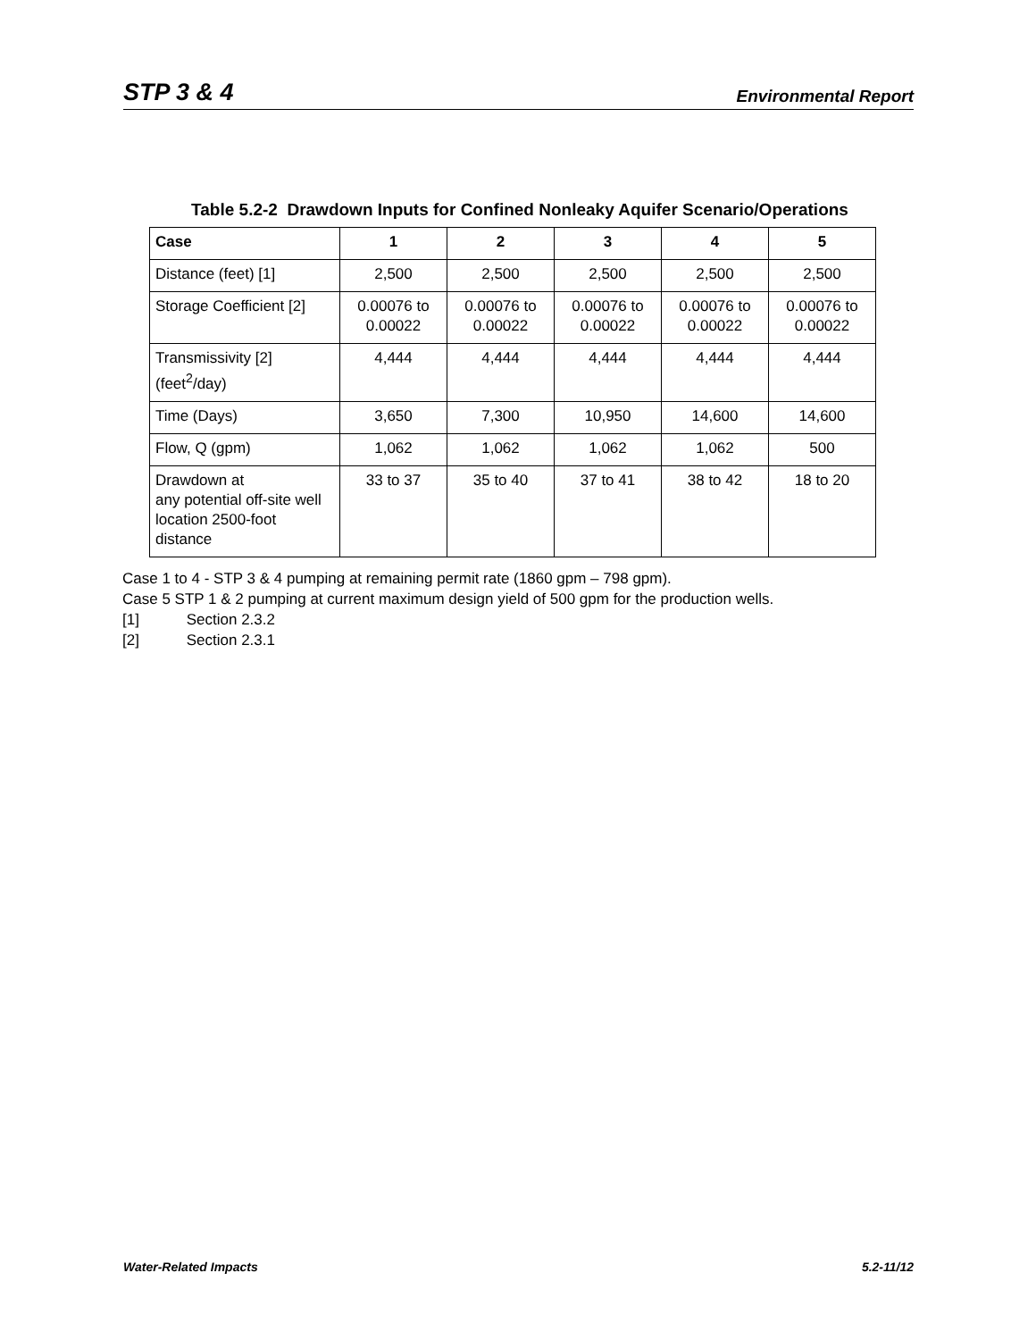STP 3 & 4
Environmental Report
Table 5.2-2 Drawdown Inputs for Confined Nonleaky Aquifer Scenario/Operations
| Case | 1 | 2 | 3 | 4 | 5 |
| --- | --- | --- | --- | --- | --- |
| Distance (feet) [1] | 2,500 | 2,500 | 2,500 | 2,500 | 2,500 |
| Storage Coefficient [2] | 0.00076 to 0.00022 | 0.00076 to 0.00022 | 0.00076 to 0.00022 | 0.00076 to 0.00022 | 0.00076 to 0.00022 |
| Transmissivity [2] (feet<sup>2</sup>/day) | 4,444 | 4,444 | 4,444 | 4,444 | 4,444 |
| Time (Days) | 3,650 | 7,300 | 10,950 | 14,600 | 14,600 |
| Flow, Q (gpm) | 1,062 | 1,062 | 1,062 | 1,062 | 500 |
| Drawdown at any potential off-site well location 2500-foot distance | 33 to 37 | 35 to 40 | 37 to 41 | 38 to 42 | 18 to 20 |
Case 1 to 4 - STP 3 & 4 pumping at remaining permit rate (1860 gpm – 798 gpm).
Case 5 STP 1 & 2 pumping at current maximum design yield of 500 gpm for the production wells.
[1] Section 2.3.2
[2] Section 2.3.1
Water-Related Impacts 5.2-11/12